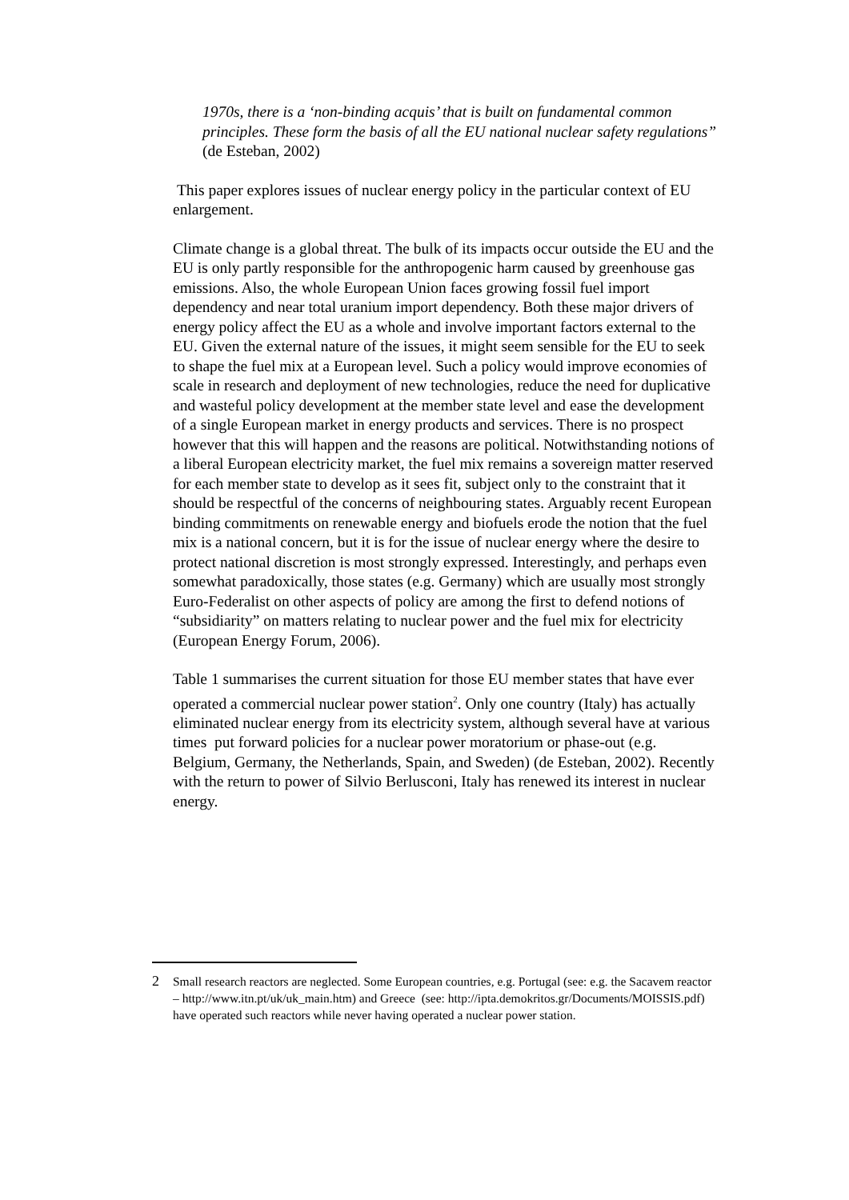1970s, there is a ‘non-binding acquis’ that is built on fundamental common principles. These form the basis of all the EU national nuclear safety regulations” (de Esteban, 2002)
This paper explores issues of nuclear energy policy in the particular context of EU enlargement.
Climate change is a global threat. The bulk of its impacts occur outside the EU and the EU is only partly responsible for the anthropogenic harm caused by greenhouse gas emissions. Also, the whole European Union faces growing fossil fuel import dependency and near total uranium import dependency. Both these major drivers of energy policy affect the EU as a whole and involve important factors external to the EU. Given the external nature of the issues, it might seem sensible for the EU to seek to shape the fuel mix at a European level. Such a policy would improve economies of scale in research and deployment of new technologies, reduce the need for duplicative and wasteful policy development at the member state level and ease the development of a single European market in energy products and services. There is no prospect however that this will happen and the reasons are political. Notwithstanding notions of a liberal European electricity market, the fuel mix remains a sovereign matter reserved for each member state to develop as it sees fit, subject only to the constraint that it should be respectful of the concerns of neighbouring states. Arguably recent European binding commitments on renewable energy and biofuels erode the notion that the fuel mix is a national concern, but it is for the issue of nuclear energy where the desire to protect national discretion is most strongly expressed. Interestingly, and perhaps even somewhat paradoxically, those states (e.g. Germany) which are usually most strongly Euro-Federalist on other aspects of policy are among the first to defend notions of “subsidiarity” on matters relating to nuclear power and the fuel mix for electricity (European Energy Forum, 2006).
Table 1 summarises the current situation for those EU member states that have ever operated a commercial nuclear power station<sup>2</sup>. Only one country (Italy) has actually eliminated nuclear energy from its electricity system, although several have at various times put forward policies for a nuclear power moratorium or phase-out (e.g. Belgium, Germany, the Netherlands, Spain, and Sweden) (de Esteban, 2002). Recently with the return to power of Silvio Berlusconi, Italy has renewed its interest in nuclear energy.
2 Small research reactors are neglected. Some European countries, e.g. Portugal (see: e.g. the Sacavem reactor – http://www.itn.pt/uk/uk_main.htm) and Greece (see: http://ipta.demokritos.gr/Documents/MOISSIS.pdf) have operated such reactors while never having operated a nuclear power station.